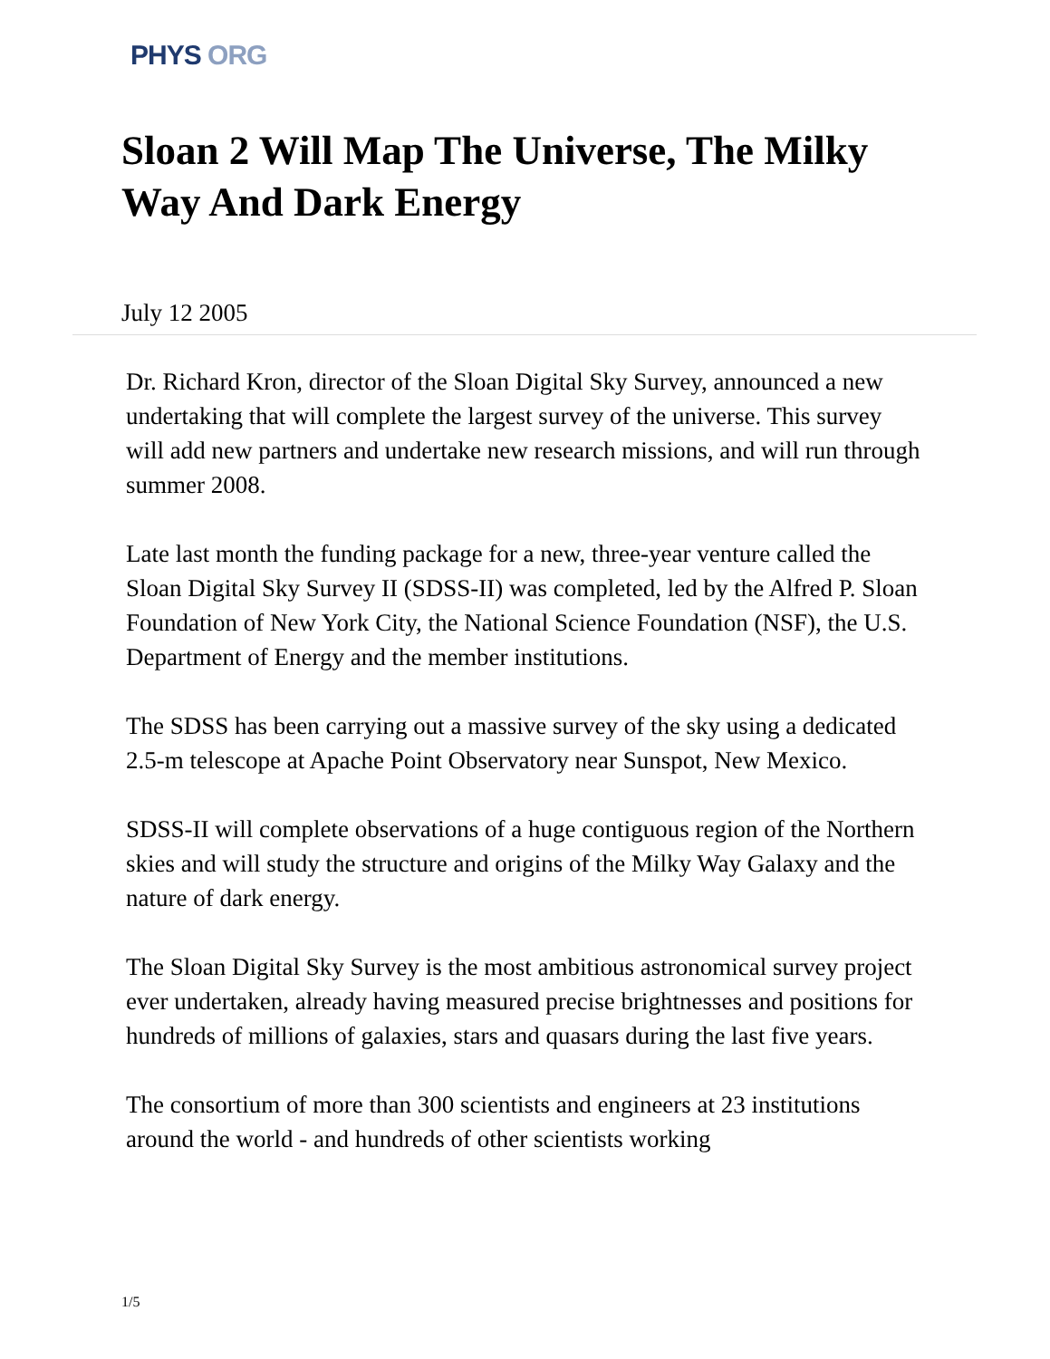PHYS ORG
Sloan 2 Will Map The Universe, The Milky Way And Dark Energy
July 12 2005
Dr. Richard Kron, director of the Sloan Digital Sky Survey, announced a new undertaking that will complete the largest survey of the universe. This survey will add new partners and undertake new research missions, and will run through summer 2008.
Late last month the funding package for a new, three-year venture called the Sloan Digital Sky Survey II (SDSS-II) was completed, led by the Alfred P. Sloan Foundation of New York City, the National Science Foundation (NSF), the U.S. Department of Energy and the member institutions.
The SDSS has been carrying out a massive survey of the sky using a dedicated 2.5-m telescope at Apache Point Observatory near Sunspot, New Mexico.
SDSS-II will complete observations of a huge contiguous region of the Northern skies and will study the structure and origins of the Milky Way Galaxy and the nature of dark energy.
The Sloan Digital Sky Survey is the most ambitious astronomical survey project ever undertaken, already having measured precise brightnesses and positions for hundreds of millions of galaxies, stars and quasars during the last five years.
The consortium of more than 300 scientists and engineers at 23 institutions around the world - and hundreds of other scientists working
1/5